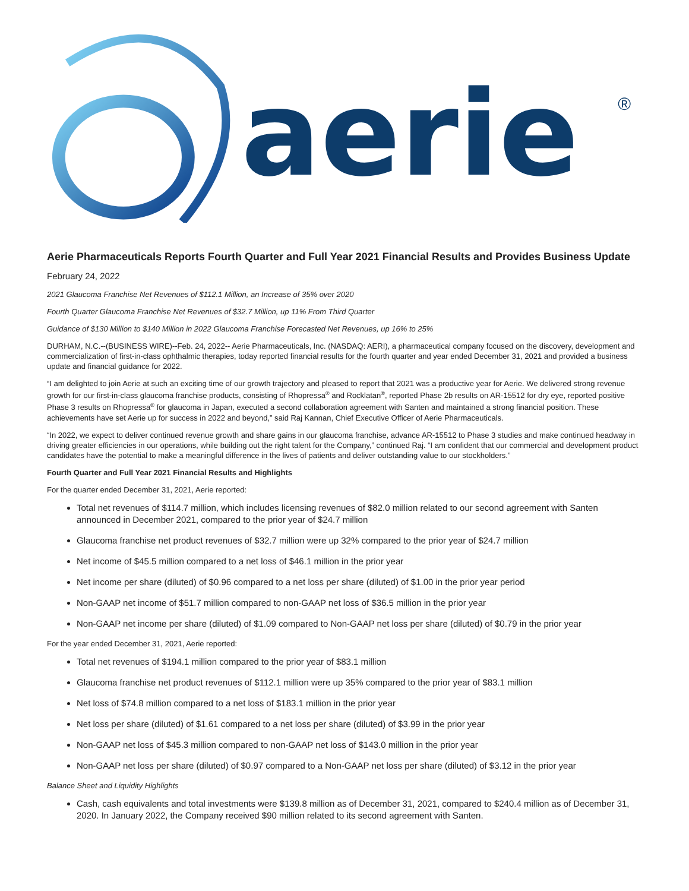aerie
®
Aerie Pharmaceuticals Reports Fourth Quarter and Full Year 2021 Financial Results and Provides Business Update
February 24, 2022
2021 Glaucoma Franchise Net Revenues of $112.1 Million, an Increase of 35% over 2020
Fourth Quarter Glaucoma Franchise Net Revenues of $32.7 Million, up 11% From Third Quarter
Guidance of $130 Million to $140 Million in 2022 Glaucoma Franchise Forecasted Net Revenues, up 16% to 25%
DURHAM, N.C.--(BUSINESS WIRE)--Feb. 24, 2022-- Aerie Pharmaceuticals, Inc. (NASDAQ: AERI), a pharmaceutical company focused on the discovery, development and commercialization of first-in-class ophthalmic therapies, today reported financial results for the fourth quarter and year ended December 31, 2021 and provided a business update and financial guidance for 2022.
“I am delighted to join Aerie at such an exciting time of our growth trajectory and pleased to report that 2021 was a productive year for Aerie. We delivered strong revenue growth for our first-in-class glaucoma franchise products, consisting of Rhopressa<sup>®</sup> and Rocklatan<sup>®</sup>, reported Phase 2b results on AR-15512 for dry eye, reported positive Phase 3 results on Rhopressa<sup>®</sup> for glaucoma in Japan, executed a second collaboration agreement with Santen and maintained a strong financial position. These achievements have set Aerie up for success in 2022 and beyond,” said Raj Kannan, Chief Executive Officer of Aerie Pharmaceuticals.
“In 2022, we expect to deliver continued revenue growth and share gains in our glaucoma franchise, advance AR-15512 to Phase 3 studies and make continued headway in driving greater efficiencies in our operations, while building out the right talent for the Company,” continued Raj. “I am confident that our commercial and development product candidates have the potential to make a meaningful difference in the lives of patients and deliver outstanding value to our stockholders.”
Fourth Quarter and Full Year 2021 Financial Results and Highlights
For the quarter ended December 31, 2021, Aerie reported:
Total net revenues of $114.7 million, which includes licensing revenues of $82.0 million related to our second agreement with Santen announced in December 2021, compared to the prior year of $24.7 million
Glaucoma franchise net product revenues of $32.7 million were up 32% compared to the prior year of $24.7 million
Net income of $45.5 million compared to a net loss of $46.1 million in the prior year
Net income per share (diluted) of $0.96 compared to a net loss per share (diluted) of $1.00 in the prior year period
Non-GAAP net income of $51.7 million compared to non-GAAP net loss of $36.5 million in the prior year
Non-GAAP net income per share (diluted) of $1.09 compared to Non-GAAP net loss per share (diluted) of $0.79 in the prior year
For the year ended December 31, 2021, Aerie reported:
Total net revenues of $194.1 million compared to the prior year of $83.1 million
Glaucoma franchise net product revenues of $112.1 million were up 35% compared to the prior year of $83.1 million
Net loss of $74.8 million compared to a net loss of $183.1 million in the prior year
Net loss per share (diluted) of $1.61 compared to a net loss per share (diluted) of $3.99 in the prior year
Non-GAAP net loss of $45.3 million compared to non-GAAP net loss of $143.0 million in the prior year
Non-GAAP net loss per share (diluted) of $0.97 compared to a Non-GAAP net loss per share (diluted) of $3.12 in the prior year
Balance Sheet and Liquidity Highlights
Cash, cash equivalents and total investments were $139.8 million as of December 31, 2021, compared to $240.4 million as of December 31, 2020. In January 2022, the Company received $90 million related to its second agreement with Santen.